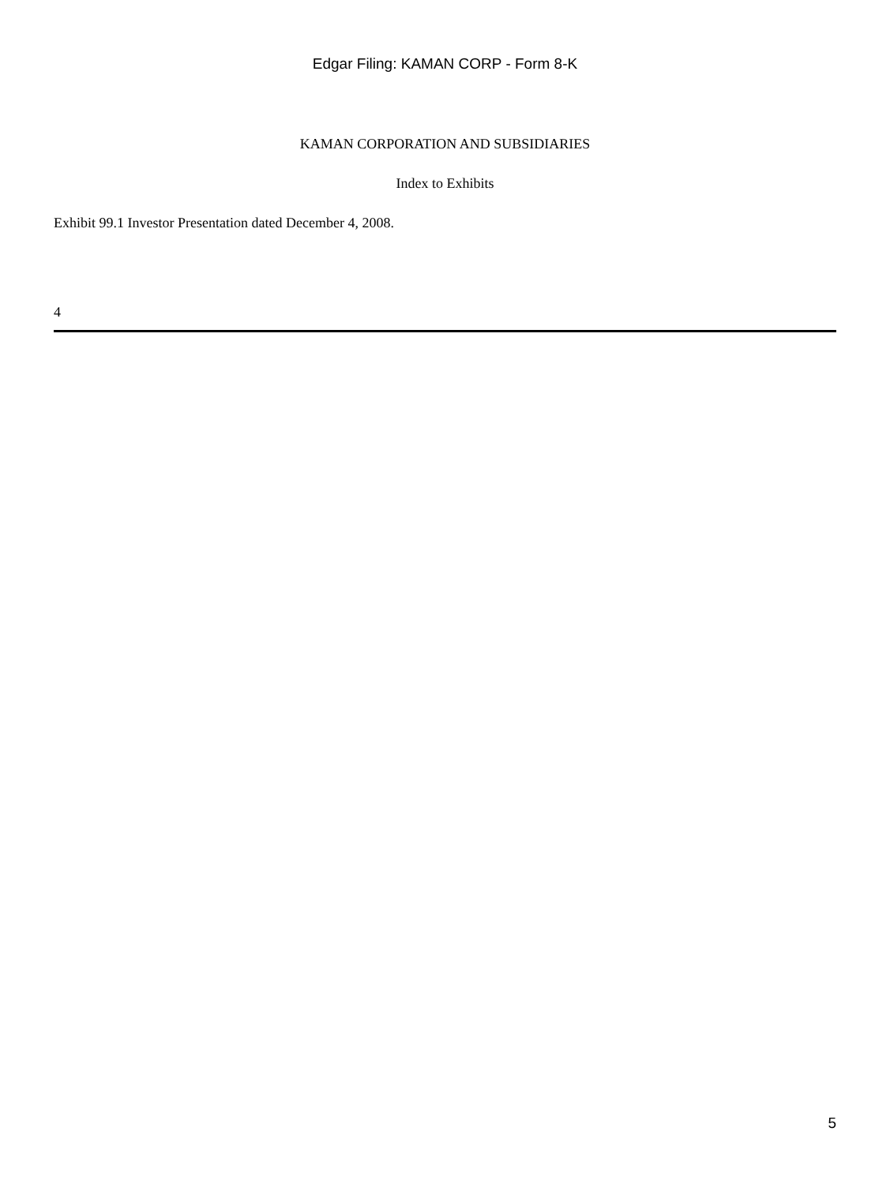Edgar Filing: KAMAN CORP - Form 8-K
KAMAN CORPORATION AND SUBSIDIARIES
Index to Exhibits
Exhibit 99.1 Investor Presentation dated December 4, 2008.
4
5